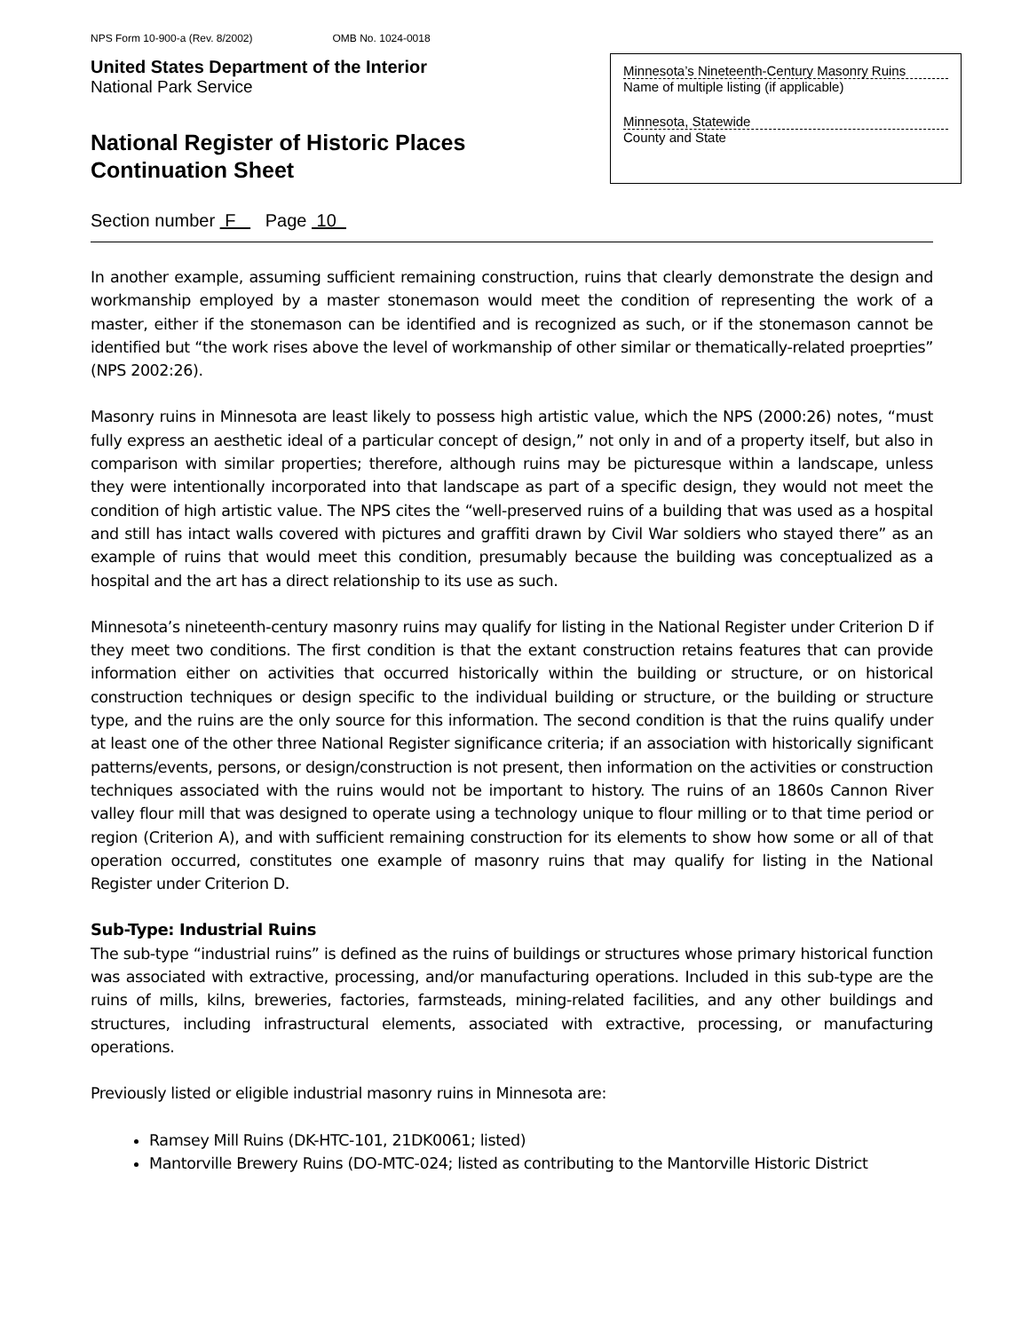NPS Form 10-900-a (Rev. 8/2002) OMB No. 1024-0018
United States Department of the Interior
National Park Service
National Register of Historic Places
Continuation Sheet
Minnesota’s Nineteenth-Century Masonry Ruins
Name of multiple listing (if applicable)
Minnesota, Statewide
County and State
Section number F Page 10
In another example, assuming sufficient remaining construction, ruins that clearly demonstrate the design and workmanship employed by a master stonemason would meet the condition of representing the work of a master, either if the stonemason can be identified and is recognized as such, or if the stonemason cannot be identified but “the work rises above the level of workmanship of other similar or thematically-related proeprties” (NPS 2002:26).
Masonry ruins in Minnesota are least likely to possess high artistic value, which the NPS (2000:26) notes, “must fully express an aesthetic ideal of a particular concept of design,” not only in and of a property itself, but also in comparison with similar properties; therefore, although ruins may be picturesque within a landscape, unless they were intentionally incorporated into that landscape as part of a specific design, they would not meet the condition of high artistic value. The NPS cites the “well-preserved ruins of a building that was used as a hospital and still has intact walls covered with pictures and graffiti drawn by Civil War soldiers who stayed there” as an example of ruins that would meet this condition, presumably because the building was conceptualized as a hospital and the art has a direct relationship to its use as such.
Minnesota’s nineteenth-century masonry ruins may qualify for listing in the National Register under Criterion D if they meet two conditions. The first condition is that the extant construction retains features that can provide information either on activities that occurred historically within the building or structure, or on historical construction techniques or design specific to the individual building or structure, or the building or structure type, and the ruins are the only source for this information. The second condition is that the ruins qualify under at least one of the other three National Register significance criteria; if an association with historically significant patterns/events, persons, or design/construction is not present, then information on the activities or construction techniques associated with the ruins would not be important to history. The ruins of an 1860s Cannon River valley flour mill that was designed to operate using a technology unique to flour milling or to that time period or region (Criterion A), and with sufficient remaining construction for its elements to show how some or all of that operation occurred, constitutes one example of masonry ruins that may qualify for listing in the National Register under Criterion D.
Sub-Type: Industrial Ruins
The sub-type “industrial ruins” is defined as the ruins of buildings or structures whose primary historical function was associated with extractive, processing, and/or manufacturing operations. Included in this sub-type are the ruins of mills, kilns, breweries, factories, farmsteads, mining-related facilities, and any other buildings and structures, including infrastructural elements, associated with extractive, processing, or manufacturing operations.
Previously listed or eligible industrial masonry ruins in Minnesota are:
Ramsey Mill Ruins (DK-HTC-101, 21DK0061; listed)
Mantorville Brewery Ruins (DO-MTC-024; listed as contributing to the Mantorville Historic District